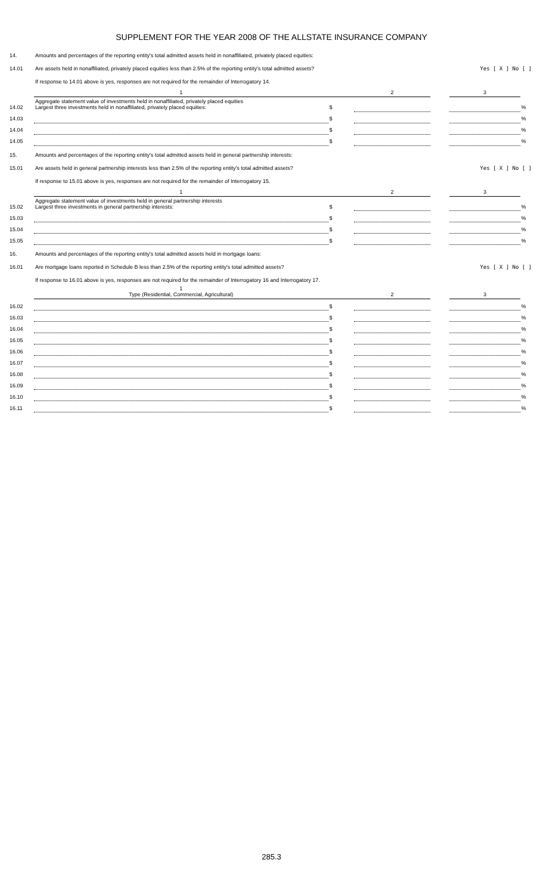SUPPLEMENT FOR THE YEAR 2008 OF THE ALLSTATE INSURANCE COMPANY
| 14. | Amounts and percentages of the reporting entity's total admitted assets held in nonaffiliated, privately placed equities: | | | | | |
| 14.01 | Are assets held in nonaffiliated, privately placed equities less than 2.5% of the reporting entity's total admitted assets? | | | | Yes [ X ] No [ ] | |
| | If response to 14.01 above is yes, responses are not required for the remainder of Interrogatory 14. | | | | | |
| | 1 | | 2 | | 3 | |
| 14.02 | Aggregate statement value of investments held in nonaffiliated, privately placed equities Largest three investments held in nonaffiliated, privately placed equities: | $ | | | | % |
| 14.03 | | $ | | | | % |
| 14.04 | | $ | | | | % |
| 14.05 | | $ | | | | % |
| 15. | Amounts and percentages of the reporting entity's total admitted assets held in general partnership interests: | | | | | |
| 15.01 | Are assets held in general partnership interests less than 2.5% of the reporting entity's total admitted assets? | | | | Yes [ X ] No [ ] | |
| | If response to 15.01 above is yes, responses are not required for the remainder of Interrogatory 15. | | | | | |
| | 1 | | 2 | | 3 | |
| 15.02 | Aggregate statement value of investments held in general partnership interests Largest three investments in general partnership interests: | $ | | | | % |
| 15.03 | | $ | | | | % |
| 15.04 | | $ | | | | % |
| 15.05 | | $ | | | | % |
| 16. | Amounts and percentages of the reporting entity's total admitted assets held in mortgage loans: | | | | | |
| 16.01 | Are mortgage loans reported in Schedule B less than 2.5% of the reporting entity's total admitted assets? | | | | Yes [ X ] No [ ] | |
| | If response to 16.01 above is yes, responses are not required for the remainder of Interrogatory 16 and Interrogatory 17. | | | | | |
| | 1 Type (Residential, Commercial, Agricultural) | | 2 | | 3 | |
| 16.02 | | $ | | | | % |
| 16.03 | | $ | | | | % |
| 16.04 | | $ | | | | % |
| 16.05 | | $ | | | | % |
| 16.06 | | $ | | | | % |
| 16.07 | | $ | | | | % |
| 16.08 | | $ | | | | % |
| 16.09 | | $ | | | | % |
| 16.10 | | $ | | | | % |
| 16.11 | | $ | | | | % |
285.3